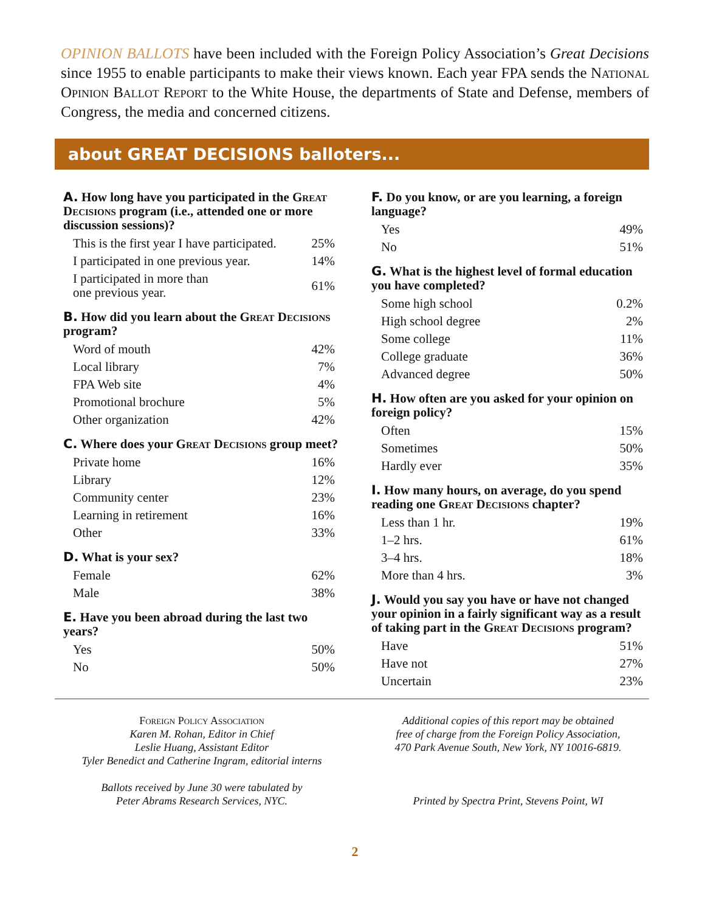OPINION BALLOTS have been included with the Foreign Policy Association’s Great Decisions since 1955 to enable participants to make their views known. Each year FPA sends the National Opinion Ballot Report to the White House, the departments of State and Defense, members of Congress, the media and concerned citizens.
about GREAT DECISIONS balloters...
A. How long have you participated in the Great Decisions program (i.e., attended one or more discussion sessions)?
| This is the first year I have participated. | 25% |
| I participated in one previous year. | 14% |
| I participated in more than one previous year. | 61% |
B. How did you learn about the Great Decisions program?
| Word of mouth | 42% |
| Local library | 7% |
| FPA Web site | 4% |
| Promotional brochure | 5% |
| Other organization | 42% |
C. Where does your Great Decisions group meet?
| Private home | 16% |
| Library | 12% |
| Community center | 23% |
| Learning in retirement | 16% |
| Other | 33% |
D. What is your sex?
| Female | 62% |
| Male | 38% |
E. Have you been abroad during the last two years?
| Yes | 50% |
| No | 50% |
F. Do you know, or are you learning, a foreign language?
| Yes | 49% |
| No | 51% |
G. What is the highest level of formal education you have completed?
| Some high school | 0.2% |
| High school degree | 2% |
| Some college | 11% |
| College graduate | 36% |
| Advanced degree | 50% |
H. How often are you asked for your opinion on foreign policy?
| Often | 15% |
| Sometimes | 50% |
| Hardly ever | 35% |
I. How many hours, on average, do you spend reading one Great Decisions chapter?
| Less than 1 hr. | 19% |
| 1–2 hrs. | 61% |
| 3–4 hrs. | 18% |
| More than 4 hrs. | 3% |
J. Would you say you have or have not changed your opinion in a fairly significant way as a result of taking part in the Great Decisions program?
| Have | 51% |
| Have not | 27% |
| Uncertain | 23% |
Foreign Policy Association
Karen M. Rohan, Editor in Chief
Leslie Huang, Assistant Editor
Tyler Benedict and Catherine Ingram, editorial interns
Ballots received by June 30 were tabulated by
Peter Abrams Research Services, NYC.
Additional copies of this report may be obtained
free of charge from the Foreign Policy Association,
470 Park Avenue South, New York, NY 10016-6819.
Printed by Spectra Print, Stevens Point, WI
2